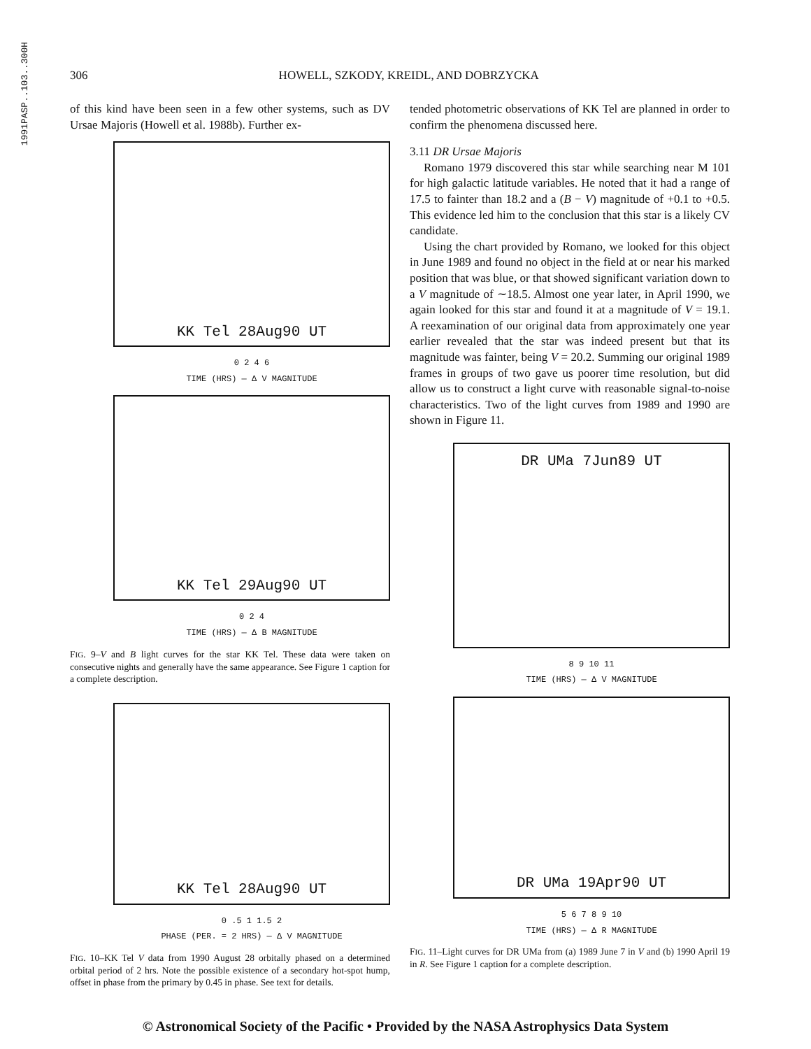1991PASP..103..300H
306 HOWELL, SZKODY, KREIDL, AND DOBRZYCKA
of this kind have been seen in a few other systems, such as DV Ursae Majoris (Howell et al. 1988b). Further ex-
KK Tel 28Aug90 UT
0 2 4 6
TIME (HRS) — Δ V MAGNITUDE
KK Tel 29Aug90 UT
0 2 4
TIME (HRS) — Δ B MAGNITUDE
FIG. 9–V and B light curves for the star KK Tel. These data were taken on consecutive nights and generally have the same appearance. See Figure 1 caption for a complete description.
KK Tel 28Aug90 UT
0 .5 1 1.5 2
PHASE (PER. = 2 HRS) — Δ V MAGNITUDE
FIG. 10–KK Tel V data from 1990 August 28 orbitally phased on a determined orbital period of 2 hrs. Note the possible existence of a secondary hot-spot hump, offset in phase from the primary by 0.45 in phase. See text for details.
tended photometric observations of KK Tel are planned in order to confirm the phenomena discussed here.
3.11 DR Ursae Majoris
Romano 1979 discovered this star while searching near M 101 for high galactic latitude variables. He noted that it had a range of 17.5 to fainter than 18.2 and a (B − V) magnitude of +0.1 to +0.5. This evidence led him to the conclusion that this star is a likely CV candidate.
Using the chart provided by Romano, we looked for this object in June 1989 and found no object in the field at or near his marked position that was blue, or that showed significant variation down to a V magnitude of ∼18.5. Almost one year later, in April 1990, we again looked for this star and found it at a magnitude of V = 19.1. A reexamination of our original data from approximately one year earlier revealed that the star was indeed present but that its magnitude was fainter, being V = 20.2. Summing our original 1989 frames in groups of two gave us poorer time resolution, but did allow us to construct a light curve with reasonable signal-to-noise characteristics. Two of the light curves from 1989 and 1990 are shown in Figure 11.
DR UMa 7Jun89 UT
8 9 10 11
TIME (HRS) — Δ V MAGNITUDE
DR UMa 19Apr90 UT
5 6 7 8 9 10
TIME (HRS) — Δ R MAGNITUDE
FIG. 11–Light curves for DR UMa from (a) 1989 June 7 in V and (b) 1990 April 19 in R. See Figure 1 caption for a complete description.
© Astronomical Society of the Pacific • Provided by the NASA Astrophysics Data System